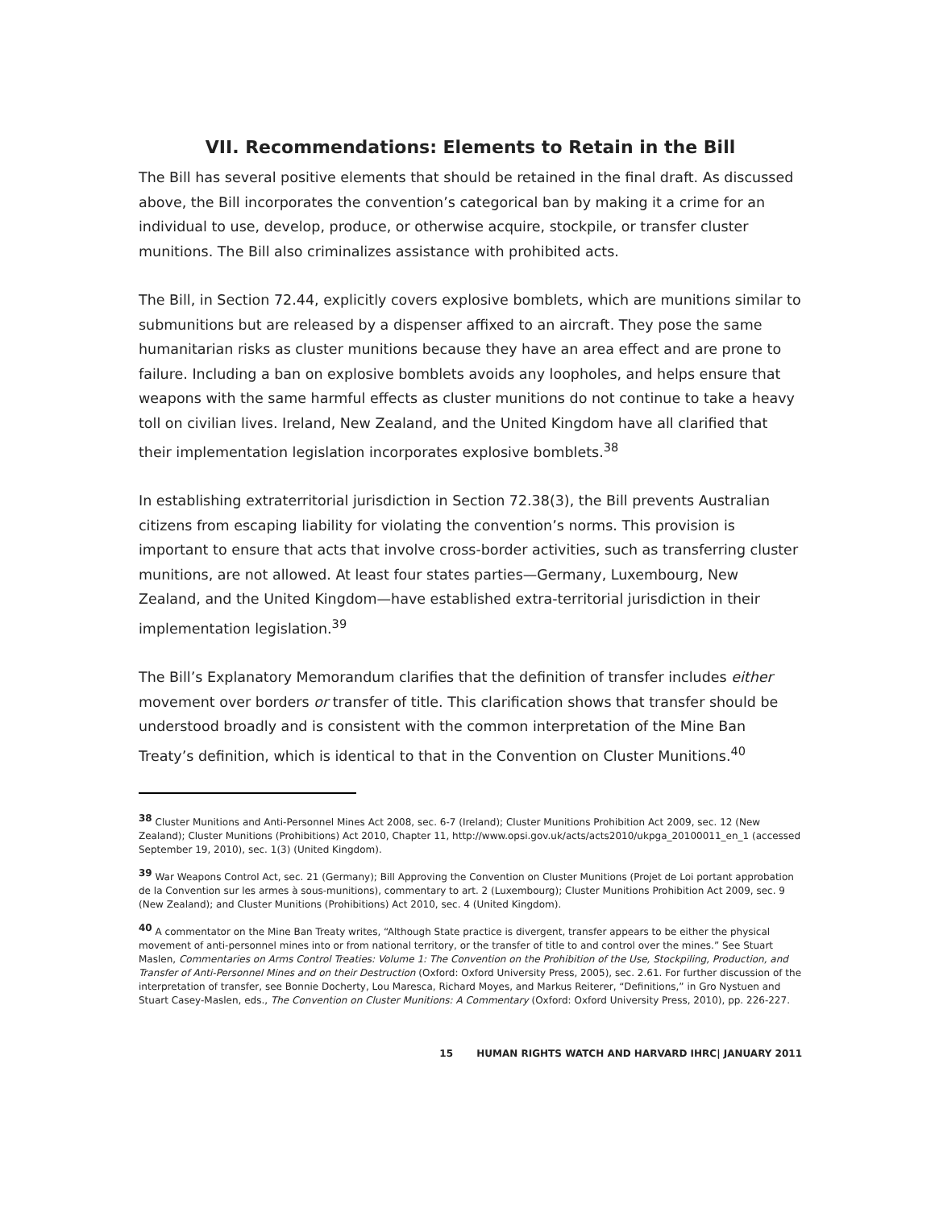VII. Recommendations: Elements to Retain in the Bill
The Bill has several positive elements that should be retained in the final draft. As discussed above, the Bill incorporates the convention’s categorical ban by making it a crime for an individual to use, develop, produce, or otherwise acquire, stockpile, or transfer cluster munitions. The Bill also criminalizes assistance with prohibited acts.
The Bill, in Section 72.44, explicitly covers explosive bomblets, which are munitions similar to submunitions but are released by a dispenser affixed to an aircraft. They pose the same humanitarian risks as cluster munitions because they have an area effect and are prone to failure. Including a ban on explosive bomblets avoids any loopholes, and helps ensure that weapons with the same harmful effects as cluster munitions do not continue to take a heavy toll on civilian lives. Ireland, New Zealand, and the United Kingdom have all clarified that their implementation legislation incorporates explosive bomblets.<sup>38</sup>
In establishing extraterritorial jurisdiction in Section 72.38(3), the Bill prevents Australian citizens from escaping liability for violating the convention’s norms. This provision is important to ensure that acts that involve cross-border activities, such as transferring cluster munitions, are not allowed. At least four states parties—Germany, Luxembourg, New Zealand, and the United Kingdom—have established extra-territorial jurisdiction in their implementation legislation.<sup>39</sup>
The Bill’s Explanatory Memorandum clarifies that the definition of transfer includes either movement over borders or transfer of title. This clarification shows that transfer should be understood broadly and is consistent with the common interpretation of the Mine Ban Treaty’s definition, which is identical to that in the Convention on Cluster Munitions.<sup>40</sup>
<sup>38</sup> Cluster Munitions and Anti-Personnel Mines Act 2008, sec. 6-7 (Ireland); Cluster Munitions Prohibition Act 2009, sec. 12 (New Zealand); Cluster Munitions (Prohibitions) Act 2010, Chapter 11, http://www.opsi.gov.uk/acts/acts2010/ukpga_20100011_en_1 (accessed September 19, 2010), sec. 1(3) (United Kingdom).
<sup>39</sup> War Weapons Control Act, sec. 21 (Germany); Bill Approving the Convention on Cluster Munitions (Projet de Loi portant approbation de la Convention sur les armes à sous-munitions), commentary to art. 2 (Luxembourg); Cluster Munitions Prohibition Act 2009, sec. 9 (New Zealand); and Cluster Munitions (Prohibitions) Act 2010, sec. 4 (United Kingdom).
<sup>40</sup> A commentator on the Mine Ban Treaty writes, “Although State practice is divergent, transfer appears to be either the physical movement of anti-personnel mines into or from national territory, or the transfer of title to and control over the mines.” See Stuart Maslen, Commentaries on Arms Control Treaties: Volume 1: The Convention on the Prohibition of the Use, Stockpiling, Production, and Transfer of Anti-Personnel Mines and on their Destruction (Oxford: Oxford University Press, 2005), sec. 2.61. For further discussion of the interpretation of transfer, see Bonnie Docherty, Lou Maresca, Richard Moyes, and Markus Reiterer, “Definitions,” in Gro Nystuen and Stuart Casey-Maslen, eds., The Convention on Cluster Munitions: A Commentary (Oxford: Oxford University Press, 2010), pp. 226-227.
15 HUMAN RIGHTS WATCH AND HARVARD IHRC| JANUARY 2011